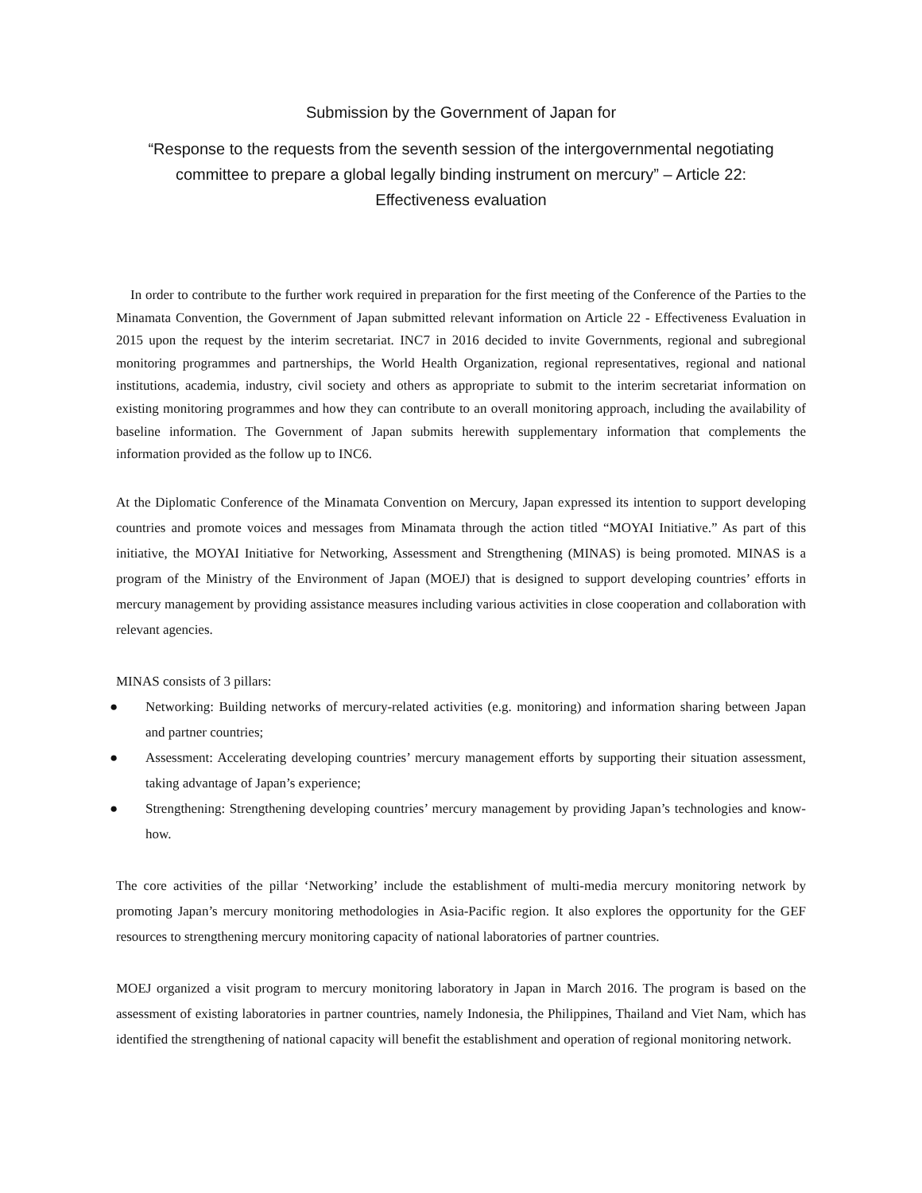Submission by the Government of Japan for
“Response to the requests from the seventh session of the intergovernmental negotiating committee to prepare a global legally binding instrument on mercury” – Article 22:
Effectiveness evaluation
In order to contribute to the further work required in preparation for the first meeting of the Conference of the Parties to the Minamata Convention, the Government of Japan submitted relevant information on Article 22 - Effectiveness Evaluation in 2015 upon the request by the interim secretariat. INC7 in 2016 decided to invite Governments, regional and subregional monitoring programmes and partnerships, the World Health Organization, regional representatives, regional and national institutions, academia, industry, civil society and others as appropriate to submit to the interim secretariat information on existing monitoring programmes and how they can contribute to an overall monitoring approach, including the availability of baseline information. The Government of Japan submits herewith supplementary information that complements the information provided as the follow up to INC6.
At the Diplomatic Conference of the Minamata Convention on Mercury, Japan expressed its intention to support developing countries and promote voices and messages from Minamata through the action titled “MOYAI Initiative.” As part of this initiative, the MOYAI Initiative for Networking, Assessment and Strengthening (MINAS) is being promoted. MINAS is a program of the Ministry of the Environment of Japan (MOEJ) that is designed to support developing countries’ efforts in mercury management by providing assistance measures including various activities in close cooperation and collaboration with relevant agencies.
MINAS consists of 3 pillars:
● Networking: Building networks of mercury-related activities (e.g. monitoring) and information sharing between Japan and partner countries;
● Assessment: Accelerating developing countries’ mercury management efforts by supporting their situation assessment, taking advantage of Japan’s experience;
● Strengthening: Strengthening developing countries’ mercury management by providing Japan’s technologies and know-how.
The core activities of the pillar ‘Networking’ include the establishment of multi-media mercury monitoring network by promoting Japan’s mercury monitoring methodologies in Asia-Pacific region. It also explores the opportunity for the GEF resources to strengthening mercury monitoring capacity of national laboratories of partner countries.
MOEJ organized a visit program to mercury monitoring laboratory in Japan in March 2016. The program is based on the assessment of existing laboratories in partner countries, namely Indonesia, the Philippines, Thailand and Viet Nam, which has identified the strengthening of national capacity will benefit the establishment and operation of regional monitoring network.